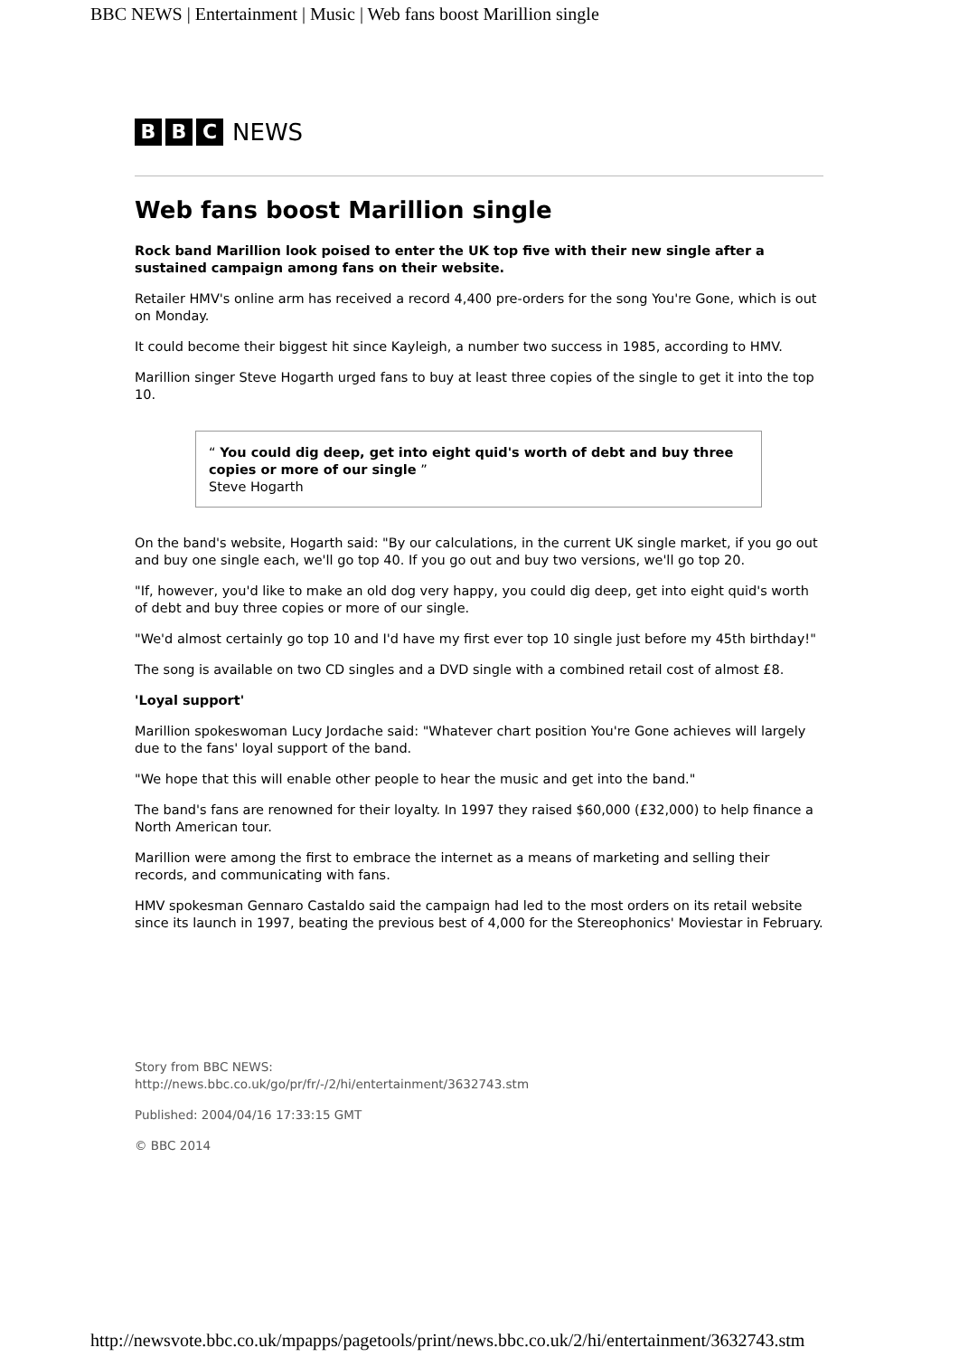BBC NEWS | Entertainment | Music | Web fans boost Marillion single
B B C NEWS
Web fans boost Marillion single
Rock band Marillion look poised to enter the UK top five with their new single after a sustained campaign among fans on their website.
Retailer HMV's online arm has received a record 4,400 pre-orders for the song You're Gone, which is out on Monday.
It could become their biggest hit since Kayleigh, a number two success in 1985, according to HMV.
Marillion singer Steve Hogarth urged fans to buy at least three copies of the single to get it into the top 10.
“ You could dig deep, get into eight quid's worth of debt and buy three copies or more of our single ”
Steve Hogarth
On the band's website, Hogarth said: "By our calculations, in the current UK single market, if you go out and buy one single each, we'll go top 40. If you go out and buy two versions, we'll go top 20.
"If, however, you'd like to make an old dog very happy, you could dig deep, get into eight quid's worth of debt and buy three copies or more of our single.
"We'd almost certainly go top 10 and I'd have my first ever top 10 single just before my 45th birthday!"
The song is available on two CD singles and a DVD single with a combined retail cost of almost £8.
'Loyal support'
Marillion spokeswoman Lucy Jordache said: "Whatever chart position You're Gone achieves will largely due to the fans' loyal support of the band.
"We hope that this will enable other people to hear the music and get into the band."
The band's fans are renowned for their loyalty. In 1997 they raised $60,000 (£32,000) to help finance a North American tour.
Marillion were among the first to embrace the internet as a means of marketing and selling their records, and communicating with fans.
HMV spokesman Gennaro Castaldo said the campaign had led to the most orders on its retail website since its launch in 1997, beating the previous best of 4,000 for the Stereophonics' Moviestar in February.
Story from BBC NEWS:
http://news.bbc.co.uk/go/pr/fr/-/2/hi/entertainment/3632743.stm
Published: 2004/04/16 17:33:15 GMT
© BBC 2014
http://newsvote.bbc.co.uk/mpapps/pagetools/print/news.bbc.co.uk/2/hi/entertainment/3632743.stm